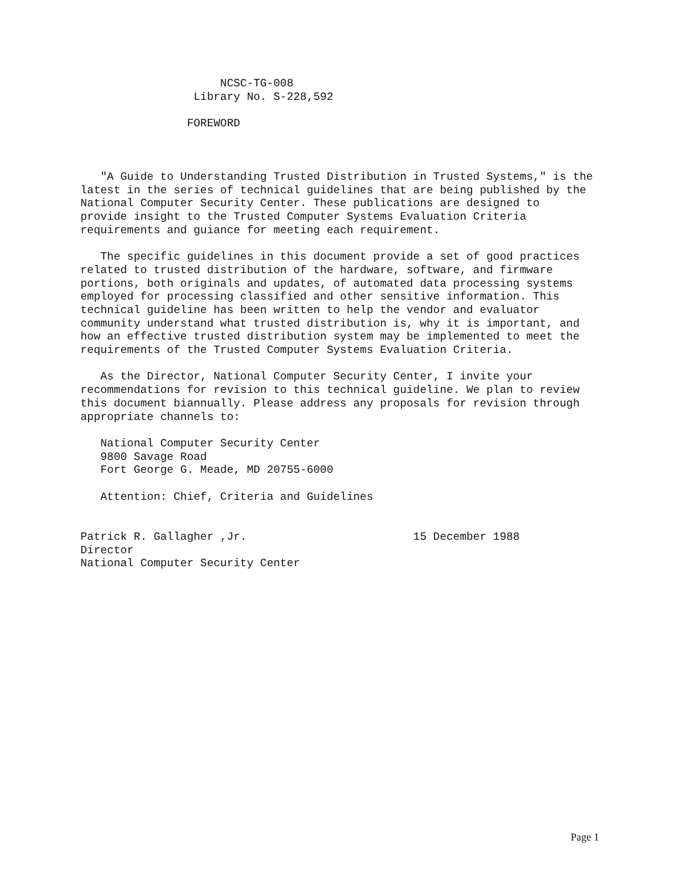NCSC-TG-008
                 Library No. S-228,592

                FOREWORD



   "A Guide to Understanding Trusted Distribution in Trusted Systems," is the
latest in the series of technical guidelines that are being published by the
National Computer Security Center. These publications are designed to
provide insight to the Trusted Computer Systems Evaluation Criteria
requirements and guiance for meeting each requirement.

   The specific guidelines in this document provide a set of good practices
related to trusted distribution of the hardware, software, and firmware
portions, both originals and updates, of automated data processing systems
employed for processing classified and other sensitive information. This
technical guideline has been written to help the vendor and evaluator
community understand what trusted distribution is, why it is important, and
how an effective trusted distribution system may be implemented to meet the
requirements of the Trusted Computer Systems Evaluation Criteria.

   As the Director, National Computer Security Center, I invite your
recommendations for revision to this technical guideline. We plan to review
this document biannually. Please address any proposals for revision through
appropriate channels to:

   National Computer Security Center
   9800 Savage Road
   Fort George G. Meade, MD 20755-6000

   Attention: Chief, Criteria and Guidelines


Patrick R. Gallagher ,Jr.                         15 December 1988
Director
National Computer Security Center
Page 1